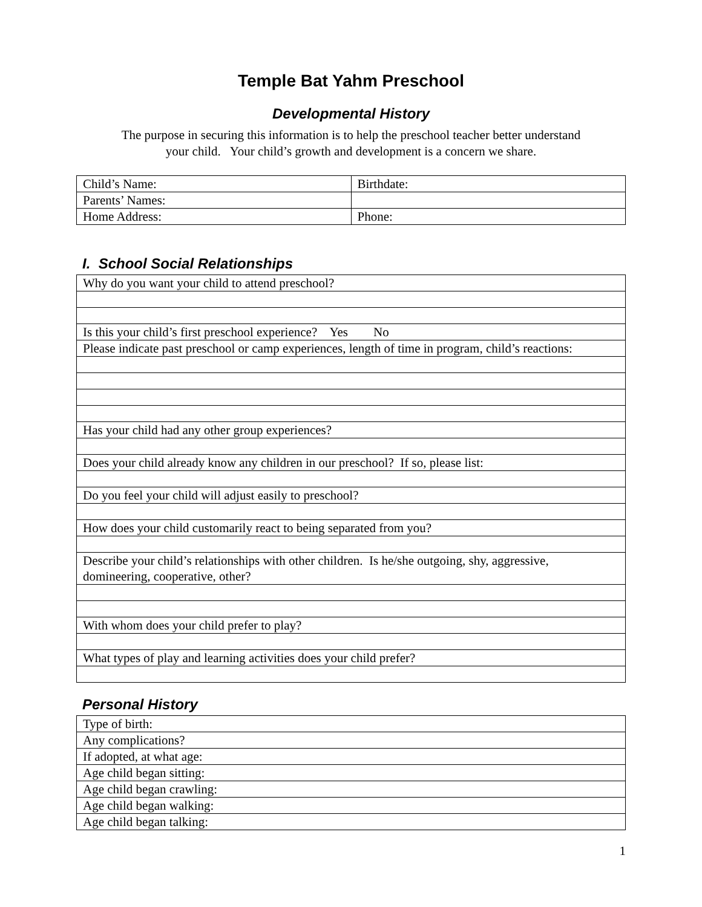Temple Bat Yahm Preschool
Developmental History
The purpose in securing this information is to help the preschool teacher better understand
your child. Your child’s growth and development is a concern we share.
| Child’s Name: | Birthdate: |
| Parents’ Names: | |
| Home Address: | Phone: |
I. School Social Relationships
| Why do you want your child to attend preschool? |
| Is this your child’s first preschool experience? Yes No |
| Please indicate past preschool or camp experiences, length of time in program, child’s reactions: |
| Has your child had any other group experiences? |
| Does your child already know any children in our preschool? If so, please list: |
| Do you feel your child will adjust easily to preschool? |
| How does your child customarily react to being separated from you? |
| Describe your child’s relationships with other children. Is he/she outgoing, shy, aggressive, domineering, cooperative, other? |
| With whom does your child prefer to play? |
| What types of play and learning activities does your child prefer? |
Personal History
| Type of birth: |
| Any complications? |
| If adopted, at what age: |
| Age child began sitting: |
| Age child began crawling: |
| Age child began walking: |
| Age child began talking: |
1